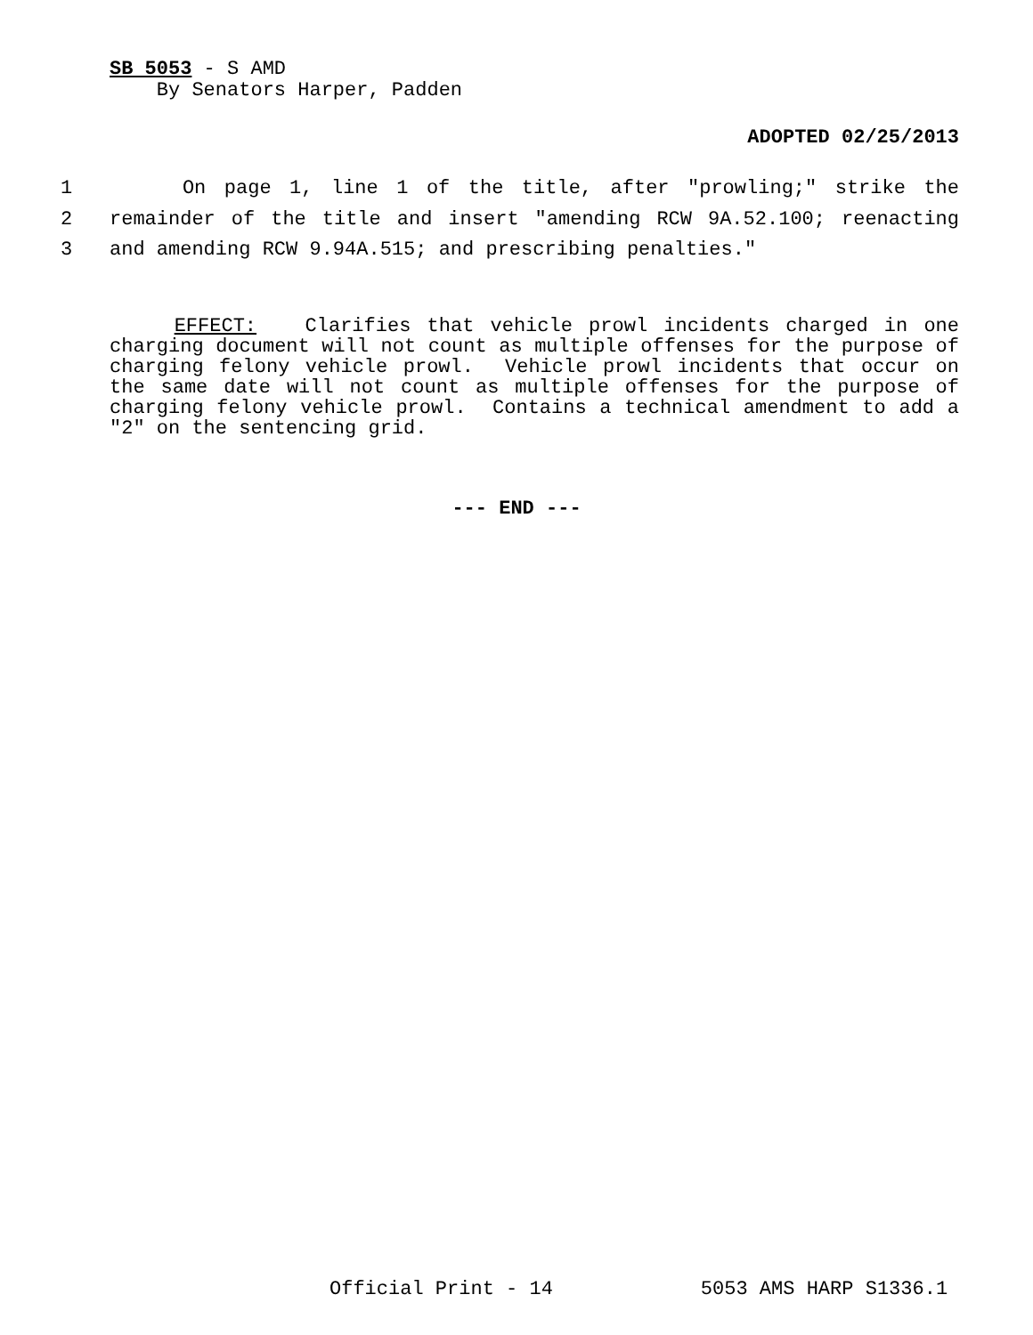SB 5053 - S AMD
By Senators Harper, Padden
ADOPTED 02/25/2013
1 On page 1, line 1 of the title, after "prowling;" strike the
2 remainder of the title and insert "amending RCW 9A.52.100; reenacting
3 and amending RCW 9.94A.515; and prescribing penalties."
EFFECT: Clarifies that vehicle prowl incidents charged in one charging document will not count as multiple offenses for the purpose of charging felony vehicle prowl. Vehicle prowl incidents that occur on the same date will not count as multiple offenses for the purpose of charging felony vehicle prowl. Contains a technical amendment to add a "2" on the sentencing grid.
--- END ---
Official Print - 14 5053 AMS HARP S1336.1